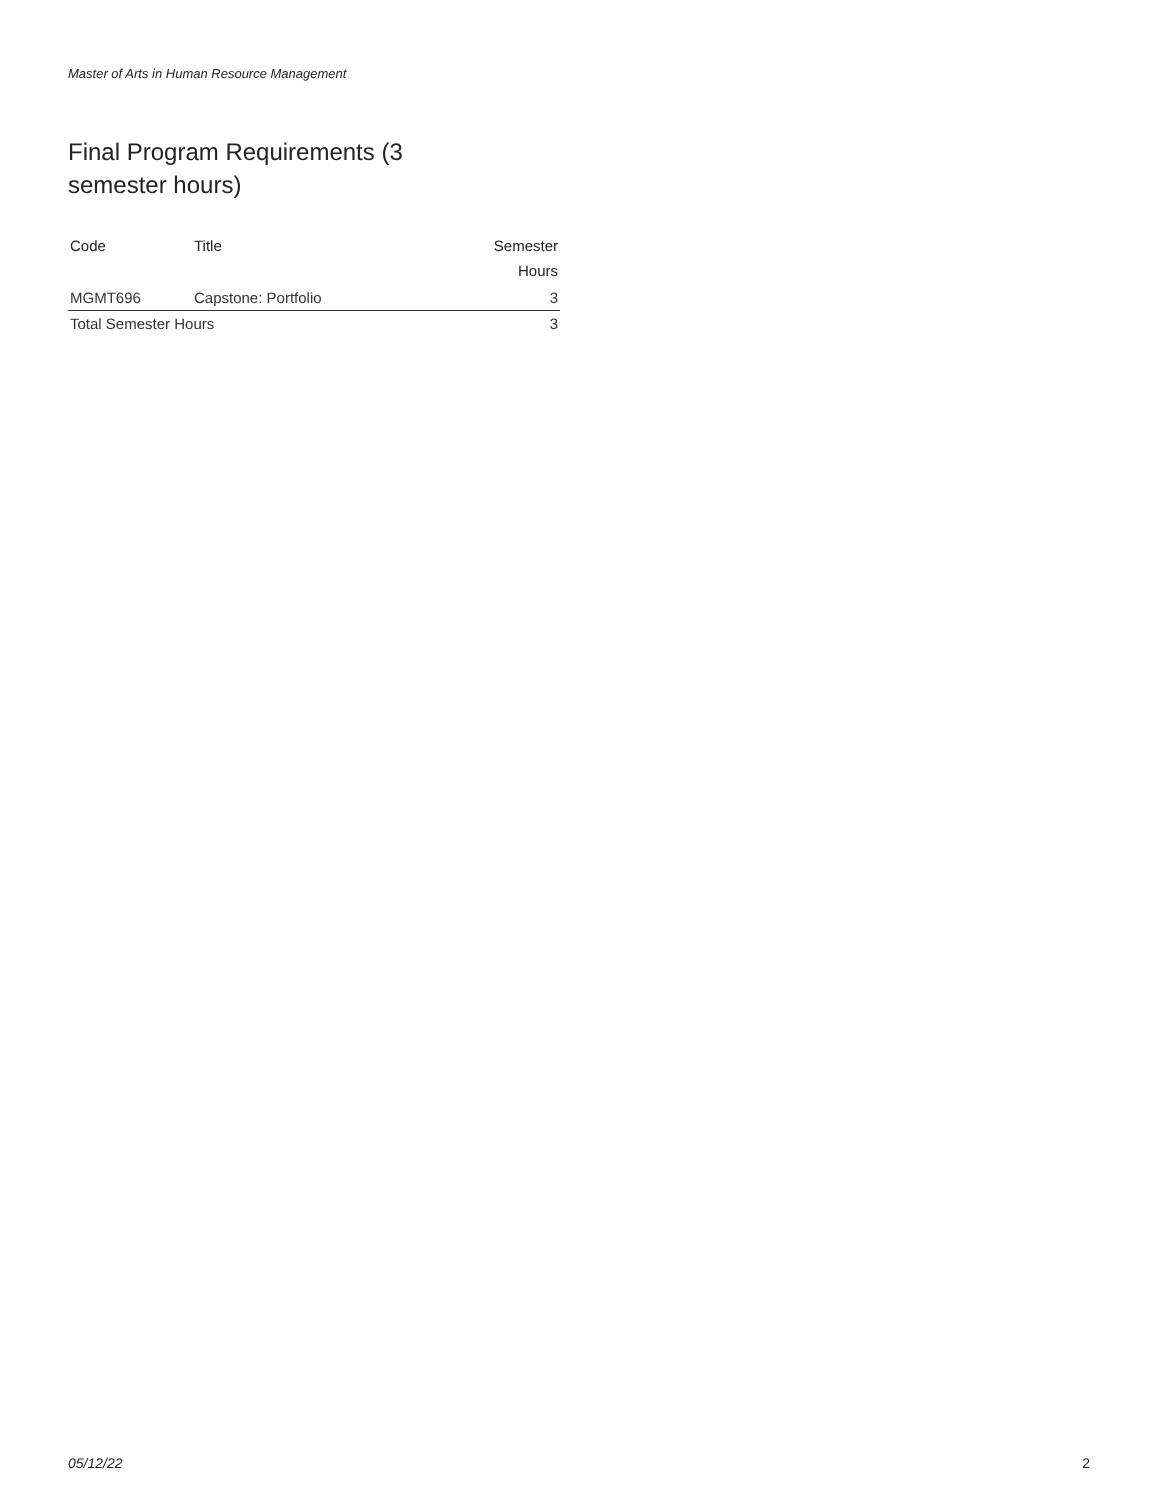Master of Arts in Human Resource Management
Final Program Requirements (3 semester hours)
| Code | Title | Semester Hours |
| --- | --- | --- |
| MGMT696 | Capstone: Portfolio | 3 |
| Total Semester Hours | | 3 |
05/12/22 2